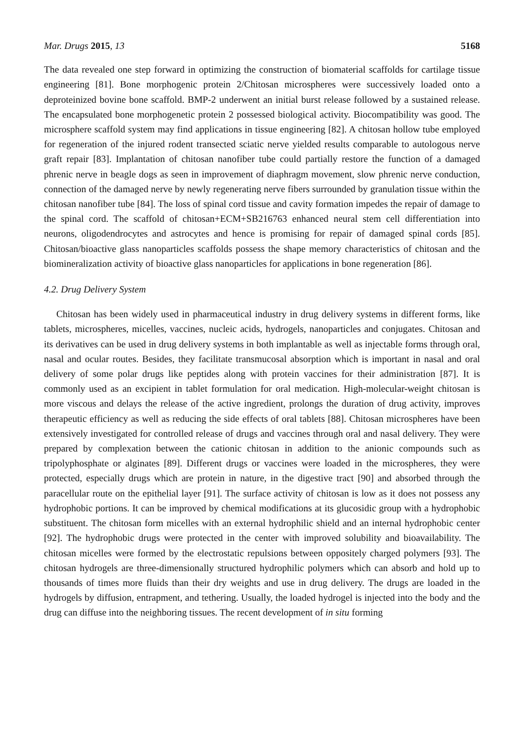Mar. Drugs 2015, 13 5168
The data revealed one step forward in optimizing the construction of biomaterial scaffolds for cartilage tissue engineering [81]. Bone morphogenic protein 2/Chitosan microspheres were successively loaded onto a deproteinized bovine bone scaffold. BMP-2 underwent an initial burst release followed by a sustained release. The encapsulated bone morphogenetic protein 2 possessed biological activity. Biocompatibility was good. The microsphere scaffold system may find applications in tissue engineering [82]. A chitosan hollow tube employed for regeneration of the injured rodent transected sciatic nerve yielded results comparable to autologous nerve graft repair [83]. Implantation of chitosan nanofiber tube could partially restore the function of a damaged phrenic nerve in beagle dogs as seen in improvement of diaphragm movement, slow phrenic nerve conduction, connection of the damaged nerve by newly regenerating nerve fibers surrounded by granulation tissue within the chitosan nanofiber tube [84]. The loss of spinal cord tissue and cavity formation impedes the repair of damage to the spinal cord. The scaffold of chitosan+ECM+SB216763 enhanced neural stem cell differentiation into neurons, oligodendrocytes and astrocytes and hence is promising for repair of damaged spinal cords [85]. Chitosan/bioactive glass nanoparticles scaffolds possess the shape memory characteristics of chitosan and the biomineralization activity of bioactive glass nanoparticles for applications in bone regeneration [86].
4.2. Drug Delivery System
Chitosan has been widely used in pharmaceutical industry in drug delivery systems in different forms, like tablets, microspheres, micelles, vaccines, nucleic acids, hydrogels, nanoparticles and conjugates. Chitosan and its derivatives can be used in drug delivery systems in both implantable as well as injectable forms through oral, nasal and ocular routes. Besides, they facilitate transmucosal absorption which is important in nasal and oral delivery of some polar drugs like peptides along with protein vaccines for their administration [87]. It is commonly used as an excipient in tablet formulation for oral medication. High-molecular-weight chitosan is more viscous and delays the release of the active ingredient, prolongs the duration of drug activity, improves therapeutic efficiency as well as reducing the side effects of oral tablets [88]. Chitosan microspheres have been extensively investigated for controlled release of drugs and vaccines through oral and nasal delivery. They were prepared by complexation between the cationic chitosan in addition to the anionic compounds such as tripolyphosphate or alginates [89]. Different drugs or vaccines were loaded in the microspheres, they were protected, especially drugs which are protein in nature, in the digestive tract [90] and absorbed through the paracellular route on the epithelial layer [91]. The surface activity of chitosan is low as it does not possess any hydrophobic portions. It can be improved by chemical modifications at its glucosidic group with a hydrophobic substituent. The chitosan form micelles with an external hydrophilic shield and an internal hydrophobic center [92]. The hydrophobic drugs were protected in the center with improved solubility and bioavailability. The chitosan micelles were formed by the electrostatic repulsions between oppositely charged polymers [93]. The chitosan hydrogels are three-dimensionally structured hydrophilic polymers which can absorb and hold up to thousands of times more fluids than their dry weights and use in drug delivery. The drugs are loaded in the hydrogels by diffusion, entrapment, and tethering. Usually, the loaded hydrogel is injected into the body and the drug can diffuse into the neighboring tissues. The recent development of in situ forming